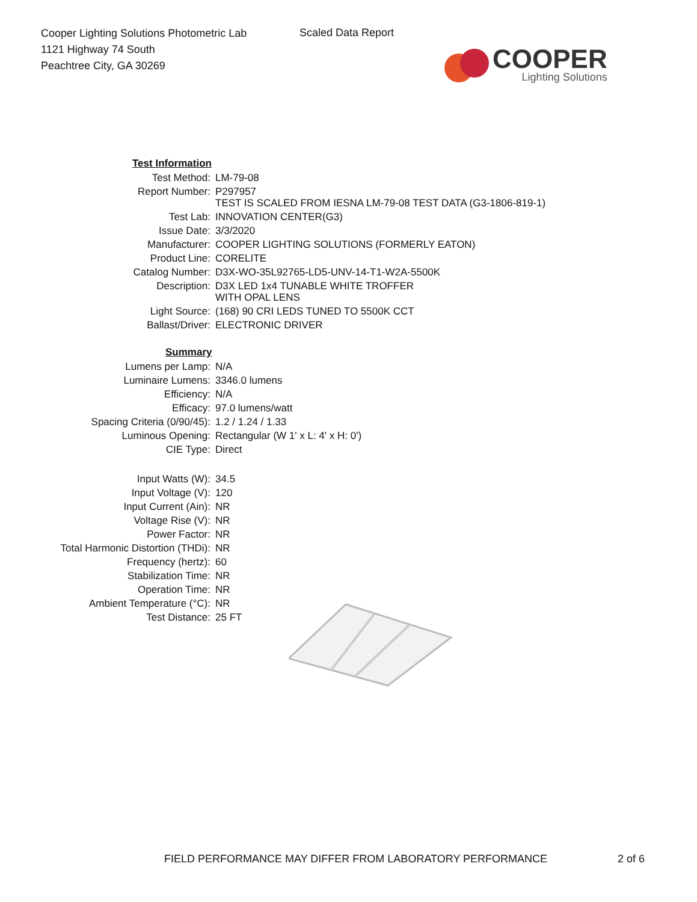Cooper Lighting Solutions Photometric Lab
1121 Highway 74 South
Peachtree City, GA 30269
Scaled Data Report
COOPER
Lighting Solutions
| Test Information | |
| --- | --- |
| Test Method: | LM-79-08 |
| Report Number: | P297957 TEST IS SCALED FROM IESNA LM-79-08 TEST DATA (G3-1806-819-1) |
| Test Lab: | INNOVATION CENTER(G3) |
| Issue Date: | 3/3/2020 |
| Manufacturer: | COOPER LIGHTING SOLUTIONS (FORMERLY EATON) |
| Product Line: | CORELITE |
| Catalog Number: | D3X-WO-35L92765-LD5-UNV-14-T1-W2A-5500K |
| Description: | D3X LED 1x4 TUNABLE WHITE TROFFER WITH OPAL LENS |
| Light Source: | (168) 90 CRI LEDS TUNED TO 5500K CCT |
| Ballast/Driver: | ELECTRONIC DRIVER |
| Summary | |
| Lumens per Lamp: | N/A |
| Luminaire Lumens: | 3346.0 lumens |
| Efficiency: | N/A |
| Efficacy: | 97.0 lumens/watt |
| Spacing Criteria (0/90/45): | 1.2 / 1.24 / 1.33 |
| Luminous Opening: | Rectangular (W 1' x L: 4' x H: 0') |
| CIE Type: | Direct |
| Input Watts (W): | 34.5 |
| Input Voltage (V): | 120 |
| Input Current (Ain): | NR |
| Voltage Rise (V): | NR |
| Power Factor: | NR |
| Total Harmonic Distortion (THDi): | NR |
| Frequency (hertz): | 60 |
| Stabilization Time: | NR |
| Operation Time: | NR |
| Ambient Temperature (°C): | NR |
| Test Distance: | 25 FT |
FIELD PERFORMANCE MAY DIFFER FROM LABORATORY PERFORMANCE
2 of 6